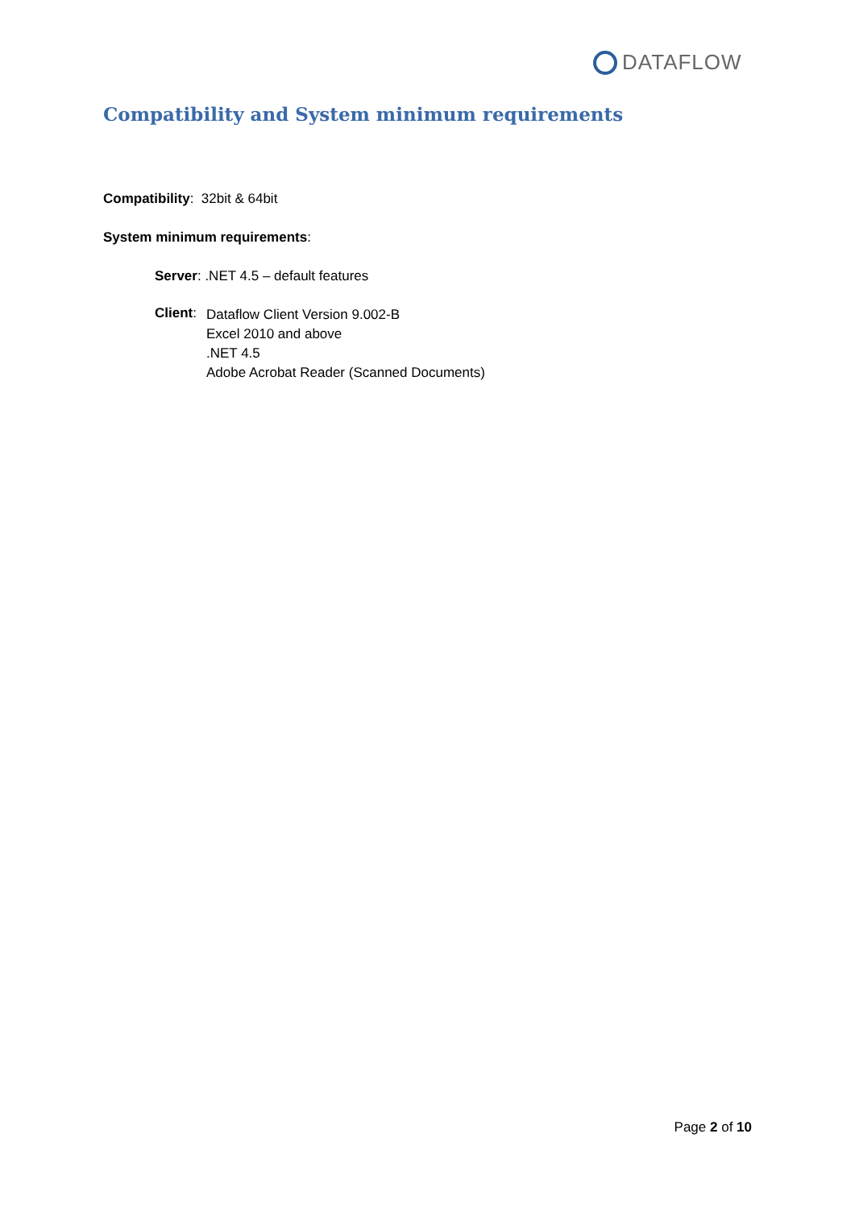DATAFLOW
Compatibility and System minimum requirements
Compatibility: 32bit & 64bit
System minimum requirements:
Server: .NET 4.5 – default features
Client:
Dataflow Client Version 9.002-B
Excel 2010 and above
.NET 4.5
Adobe Acrobat Reader (Scanned Documents)
Page 2 of 10